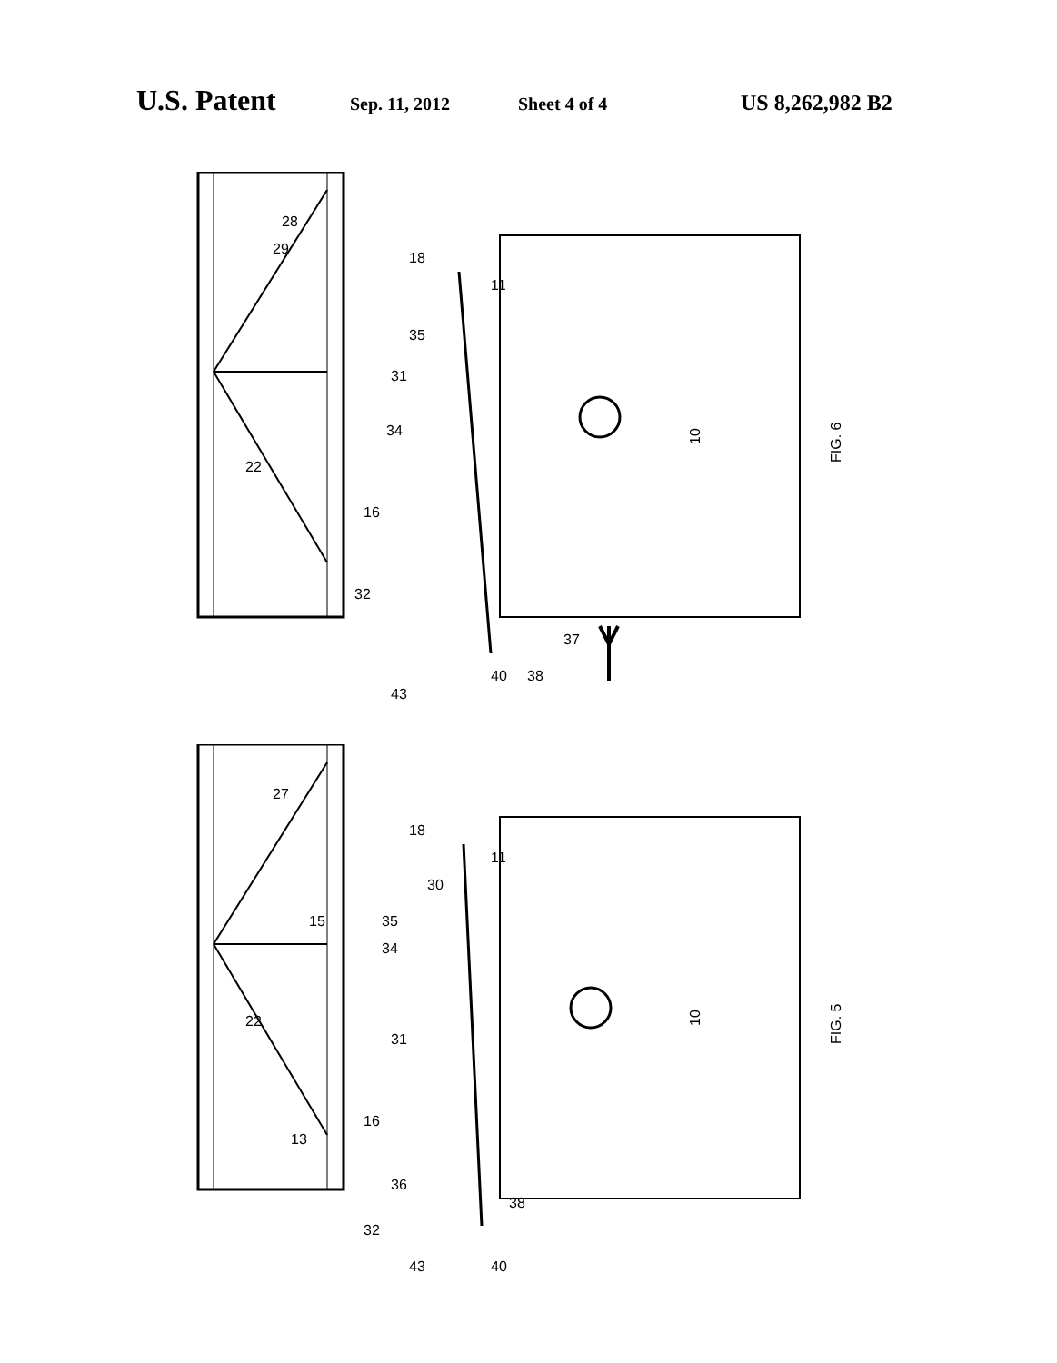U.S. Patent Sep. 11, 2012 Sheet 4 of 4 US 8,262,982 B2
10
FIG. 6
18
31
34
22
16
32
11
35
28
29
43
40
38
37
10
FIG. 5
27
18
30
11
15
35
34
22
31
16
13
36
32
43
40
38